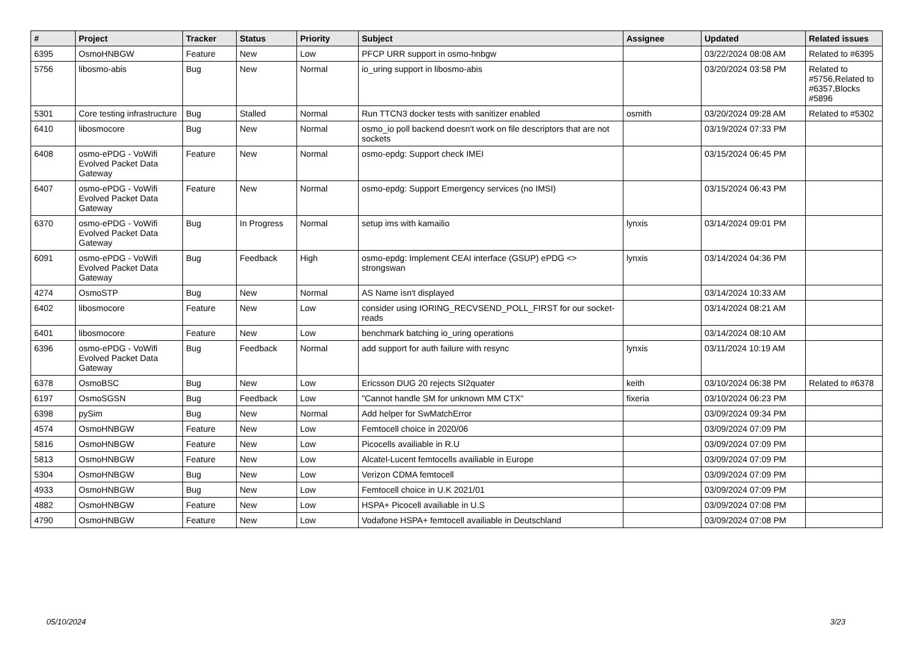| # | Project | Tracker | Status | Priority | Subject | Assignee | Updated | Related issues |
| --- | --- | --- | --- | --- | --- | --- | --- | --- |
| 6395 | OsmoHNBGW | Feature | New | Low | PFCP URR support in osmo-hnbgw | | 03/22/2024 08:08 AM | Related to #6395 |
| 5756 | libosmo-abis | Bug | New | Normal | io_uring support in libosmo-abis | | 03/20/2024 03:58 PM | Related to #5756,Related to #6357,Blocks #5896 |
| 5301 | Core testing infrastructure | Bug | Stalled | Normal | Run TTCN3 docker tests with sanitizer enabled | osmith | 03/20/2024 09:28 AM | Related to #5302 |
| 6410 | libosmocore | Bug | New | Normal | osmo_io poll backend doesn't work on file descriptors that are not sockets | | 03/19/2024 07:33 PM | |
| 6408 | osmo-ePDG - VoWifi Evolved Packet Data Gateway | Feature | New | Normal | osmo-epdg: Support check IMEI | | 03/15/2024 06:45 PM | |
| 6407 | osmo-ePDG - VoWifi Evolved Packet Data Gateway | Feature | New | Normal | osmo-epdg: Support Emergency services (no IMSI) | | 03/15/2024 06:43 PM | |
| 6370 | osmo-ePDG - VoWifi Evolved Packet Data Gateway | Bug | In Progress | Normal | setup ims with kamailio | lynxis | 03/14/2024 09:01 PM | |
| 6091 | osmo-ePDG - VoWifi Evolved Packet Data Gateway | Bug | Feedback | High | osmo-epdg: Implement CEAI interface (GSUP) ePDG <> strongswan | lynxis | 03/14/2024 04:36 PM | |
| 4274 | OsmoSTP | Bug | New | Normal | AS Name isn't displayed | | 03/14/2024 10:33 AM | |
| 6402 | libosmocore | Feature | New | Low | consider using IORING_RECVSEND_POLL_FIRST for our socket-reads | | 03/14/2024 08:21 AM | |
| 6401 | libosmocore | Feature | New | Low | benchmark batching io_uring operations | | 03/14/2024 08:10 AM | |
| 6396 | osmo-ePDG - VoWifi Evolved Packet Data Gateway | Bug | Feedback | Normal | add support for auth failure with resync | lynxis | 03/11/2024 10:19 AM | |
| 6378 | OsmoBSC | Bug | New | Low | Ericsson DUG 20 rejects SI2quater | keith | 03/10/2024 06:38 PM | Related to #6378 |
| 6197 | OsmoSGSN | Bug | Feedback | Low | "Cannot handle SM for unknown MM CTX" | fixeria | 03/10/2024 06:23 PM | |
| 6398 | pySim | Bug | New | Normal | Add helper for SwMatchError | | 03/09/2024 09:34 PM | |
| 4574 | OsmoHNBGW | Feature | New | Low | Femtocell choice in 2020/06 | | 03/09/2024 07:09 PM | |
| 5816 | OsmoHNBGW | Feature | New | Low | Picocells availiable in R.U | | 03/09/2024 07:09 PM | |
| 5813 | OsmoHNBGW | Feature | New | Low | Alcatel-Lucent femtocells availiable in Europe | | 03/09/2024 07:09 PM | |
| 5304 | OsmoHNBGW | Bug | New | Low | Verizon CDMA femtocell | | 03/09/2024 07:09 PM | |
| 4933 | OsmoHNBGW | Bug | New | Low | Femtocell choice in U.K 2021/01 | | 03/09/2024 07:09 PM | |
| 4882 | OsmoHNBGW | Feature | New | Low | HSPA+ Picocell availiable in U.S | | 03/09/2024 07:08 PM | |
| 4790 | OsmoHNBGW | Feature | New | Low | Vodafone HSPA+ femtocell availiable in Deutschland | | 03/09/2024 07:08 PM | |
05/10/2024 3/23